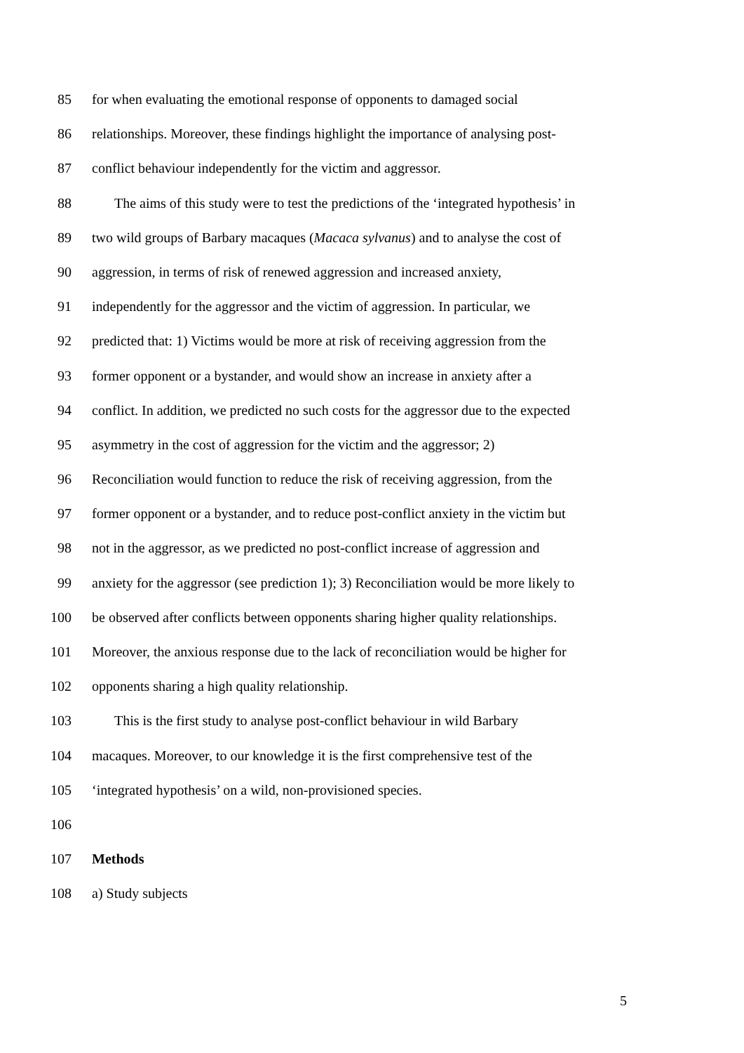85 for when evaluating the emotional response of opponents to damaged social
86 relationships. Moreover, these findings highlight the importance of analysing post-
87 conflict behaviour independently for the victim and aggressor.
88 The aims of this study were to test the predictions of the ‘integrated hypothesis’ in
89 two wild groups of Barbary macaques (Macaca sylvanus) and to analyse the cost of
90 aggression, in terms of risk of renewed aggression and increased anxiety,
91 independently for the aggressor and the victim of aggression. In particular, we
92 predicted that: 1) Victims would be more at risk of receiving aggression from the
93 former opponent or a bystander, and would show an increase in anxiety after a
94 conflict. In addition, we predicted no such costs for the aggressor due to the expected
95 asymmetry in the cost of aggression for the victim and the aggressor; 2)
96 Reconciliation would function to reduce the risk of receiving aggression, from the
97 former opponent or a bystander, and to reduce post-conflict anxiety in the victim but
98 not in the aggressor, as we predicted no post-conflict increase of aggression and
99 anxiety for the aggressor (see prediction 1); 3) Reconciliation would be more likely to
100 be observed after conflicts between opponents sharing higher quality relationships.
101 Moreover, the anxious response due to the lack of reconciliation would be higher for
102 opponents sharing a high quality relationship.
103 This is the first study to analyse post-conflict behaviour in wild Barbary
104 macaques. Moreover, to our knowledge it is the first comprehensive test of the
105 ‘integrated hypothesis’ on a wild, non-provisioned species.
106
107 Methods
108 a) Study subjects
5